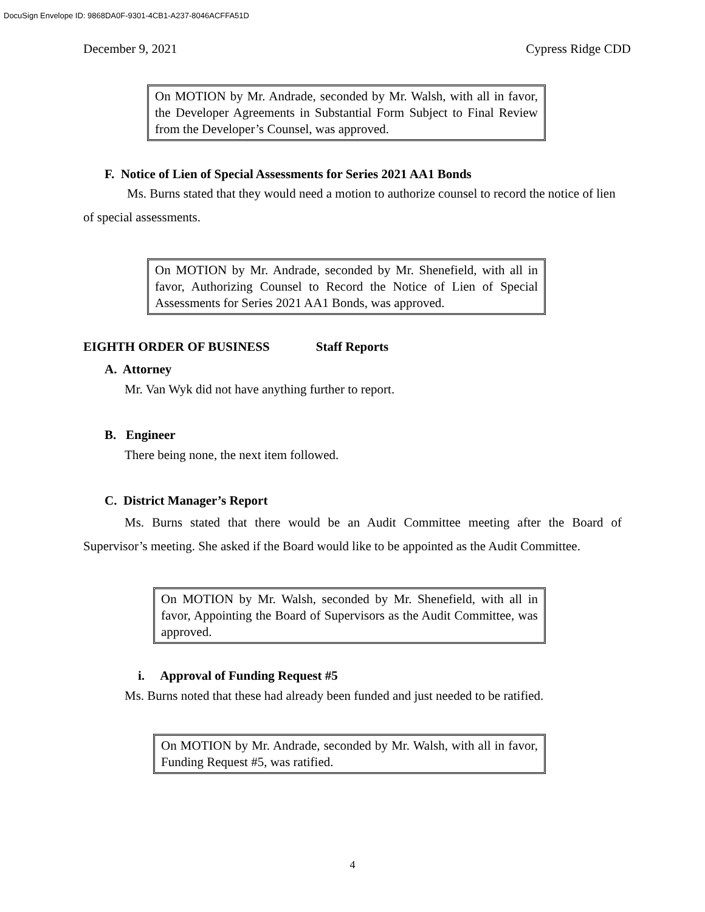DocuSign Envelope ID: 9868DA0F-9301-4CB1-A237-8046ACFFA51D
December 9, 2021 Cypress Ridge CDD
On MOTION by Mr. Andrade, seconded by Mr. Walsh, with all in favor, the Developer Agreements in Substantial Form Subject to Final Review from the Developer’s Counsel, was approved.
F. Notice of Lien of Special Assessments for Series 2021 AA1 Bonds
Ms. Burns stated that they would need a motion to authorize counsel to record the notice of lien of special assessments.
On MOTION by Mr. Andrade, seconded by Mr. Shenefield, with all in favor, Authorizing Counsel to Record the Notice of Lien of Special Assessments for Series 2021 AA1 Bonds, was approved.
EIGHTH ORDER OF BUSINESS Staff Reports
A. Attorney
Mr. Van Wyk did not have anything further to report.
B. Engineer
There being none, the next item followed.
C. District Manager’s Report
Ms. Burns stated that there would be an Audit Committee meeting after the Board of Supervisor’s meeting. She asked if the Board would like to be appointed as the Audit Committee.
On MOTION by Mr. Walsh, seconded by Mr. Shenefield, with all in favor, Appointing the Board of Supervisors as the Audit Committee, was approved.
i. Approval of Funding Request #5
Ms. Burns noted that these had already been funded and just needed to be ratified.
On MOTION by Mr. Andrade, seconded by Mr. Walsh, with all in favor, Funding Request #5, was ratified.
4